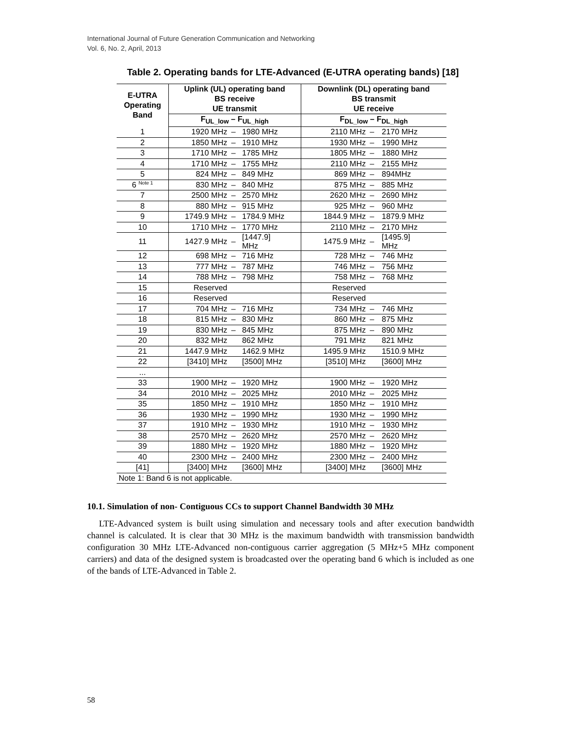International Journal of Future Generation Communication and Networking
Vol. 6, No. 2, April, 2013
Table 2. Operating bands for LTE-Advanced (E-UTRA operating bands) [18]
| E-UTRA Operating Band | Uplink (UL) operating band BS receive UE transmit | | | Downlink (DL) operating band BS transmit UE receive | | |
| --- | --- | --- | --- | --- | --- | --- |
| | F<sub>UL_low</sub> – F<sub>UL_high</sub> | | | F<sub>DL_low</sub> – F<sub>DL_high</sub> | | |
| 1 | 1920 MHz | – | 1980 MHz | 2110 MHz | – | 2170 MHz |
| 2 | 1850 MHz | – | 1910 MHz | 1930 MHz | – | 1990 MHz |
| 3 | 1710 MHz | – | 1785 MHz | 1805 MHz | – | 1880 MHz |
| 4 | 1710 MHz | – | 1755 MHz | 2110 MHz | – | 2155 MHz |
| 5 | 824 MHz | – | 849 MHz | 869 MHz | – | 894MHz |
| 6 <sup>Note 1</sup> | 830 MHz | – | 840 MHz | 875 MHz | – | 885 MHz |
| 7 | 2500 MHz | – | 2570 MHz | 2620 MHz | – | 2690 MHz |
| 8 | 880 MHz | – | 915 MHz | 925 MHz | – | 960 MHz |
| 9 | 1749.9 MHz | – | 1784.9 MHz | 1844.9 MHz | – | 1879.9 MHz |
| 10 | 1710 MHz | – | 1770 MHz | 2110 MHz | – | 2170 MHz |
| 11 | 1427.9 MHz | – | [1447.9] MHz | 1475.9 MHz | – | [1495.9] MHz |
| 12 | 698 MHz | – | 716 MHz | 728 MHz | – | 746 MHz |
| 13 | 777 MHz | – | 787 MHz | 746 MHz | – | 756 MHz |
| 14 | 788 MHz | – | 798 MHz | 758 MHz | – | 768 MHz |
| 15 | Reserved | | | Reserved | | |
| 16 | Reserved | | | Reserved | | |
| 17 | 704 MHz | – | 716 MHz | 734 MHz | – | 746 MHz |
| 18 | 815 MHz | – | 830 MHz | 860 MHz | – | 875 MHz |
| 19 | 830 MHz | – | 845 MHz | 875 MHz | – | 890 MHz |
| 20 | 832 MHz | | 862 MHz | 791 MHz | | 821 MHz |
| 21 | 1447.9 MHz | | 1462.9 MHz | 1495.9 MHz | | 1510.9 MHz |
| 22 | [3410] MHz | | [3500] MHz | [3510] MHz | | [3600] MHz |
| ... | | | | | | |
| 33 | 1900 MHz | – | 1920 MHz | 1900 MHz | – | 1920 MHz |
| 34 | 2010 MHz | – | 2025 MHz | 2010 MHz | – | 2025 MHz |
| 35 | 1850 MHz | – | 1910 MHz | 1850 MHz | – | 1910 MHz |
| 36 | 1930 MHz | – | 1990 MHz | 1930 MHz | – | 1990 MHz |
| 37 | 1910 MHz | – | 1930 MHz | 1910 MHz | – | 1930 MHz |
| 38 | 2570 MHz | – | 2620 MHz | 2570 MHz | – | 2620 MHz |
| 39 | 1880 MHz | – | 1920 MHz | 1880 MHz | – | 1920 MHz |
| 40 | 2300 MHz | – | 2400 MHz | 2300 MHz | – | 2400 MHz |
| [41] | [3400] MHz | | [3600] MHz | [3400] MHz | | [3600] MHz |
| Note 1: Band 6 is not applicable. | | | | | | |
10.1. Simulation of non- Contiguous CCs to support Channel Bandwidth 30 MHz
LTE-Advanced system is built using simulation and necessary tools and after execution bandwidth channel is calculated. It is clear that 30 MHz is the maximum bandwidth with transmission bandwidth configuration 30 MHz LTE-Advanced non-contiguous carrier aggregation (5 MHz+5 MHz component carriers) and data of the designed system is broadcasted over the operating band 6 which is included as one of the bands of LTE-Advanced in Table 2.
58